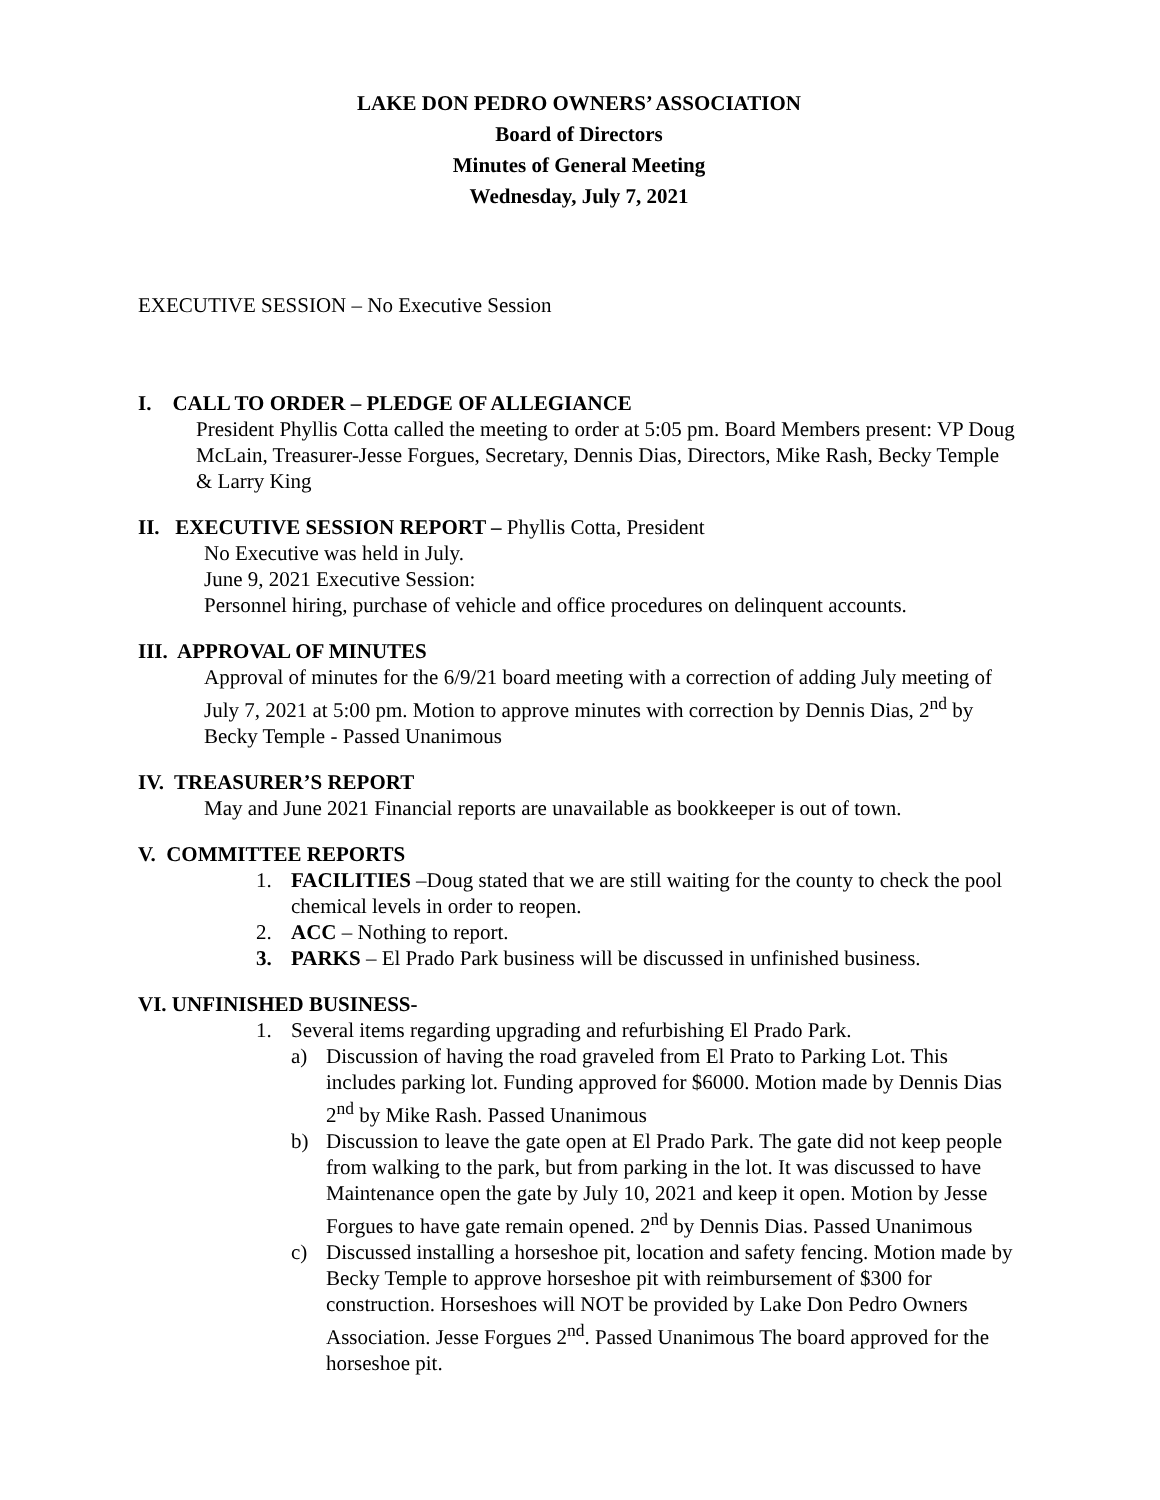LAKE DON PEDRO OWNERS’ ASSOCIATION
Board of Directors
Minutes of General Meeting
Wednesday, July 7, 2021
EXECUTIVE SESSION – No Executive Session
I. CALL TO ORDER – PLEDGE OF ALLEGIANCE
President Phyllis Cotta called the meeting to order at 5:05 pm. Board Members present: VP Doug McLain, Treasurer-Jesse Forgues, Secretary, Dennis Dias, Directors, Mike Rash, Becky Temple & Larry King
II. EXECUTIVE SESSION REPORT – Phyllis Cotta, President
No Executive was held in July.
June 9, 2021 Executive Session:
Personnel hiring, purchase of vehicle and office procedures on delinquent accounts.
III. APPROVAL OF MINUTES
Approval of minutes for the 6/9/21 board meeting with a correction of adding July meeting of July 7, 2021 at 5:00 pm. Motion to approve minutes with correction by Dennis Dias, 2<sup>nd</sup> by Becky Temple - Passed Unanimous
IV. TREASURER’S REPORT
May and June 2021 Financial reports are unavailable as bookkeeper is out of town.
V. COMMITTEE REPORTS
1. FACILITIES –Doug stated that we are still waiting for the county to check the pool chemical levels in order to reopen.
2. ACC – Nothing to report.
3. PARKS – El Prado Park business will be discussed in unfinished business.
VI. UNFINISHED BUSINESS-
1. Several items regarding upgrading and refurbishing El Prado Park.
a) Discussion of having the road graveled from El Prato to Parking Lot. This includes parking lot. Funding approved for $6000. Motion made by Dennis Dias 2<sup>nd</sup> by Mike Rash. Passed Unanimous
b) Discussion to leave the gate open at El Prado Park. The gate did not keep people from walking to the park, but from parking in the lot. It was discussed to have Maintenance open the gate by July 10, 2021 and keep it open. Motion by Jesse Forgues to have gate remain opened. 2<sup>nd</sup> by Dennis Dias. Passed Unanimous
c) Discussed installing a horseshoe pit, location and safety fencing. Motion made by Becky Temple to approve horseshoe pit with reimbursement of $300 for construction. Horseshoes will NOT be provided by Lake Don Pedro Owners Association. Jesse Forgues 2<sup>nd</sup>. Passed Unanimous The board approved for the horseshoe pit.